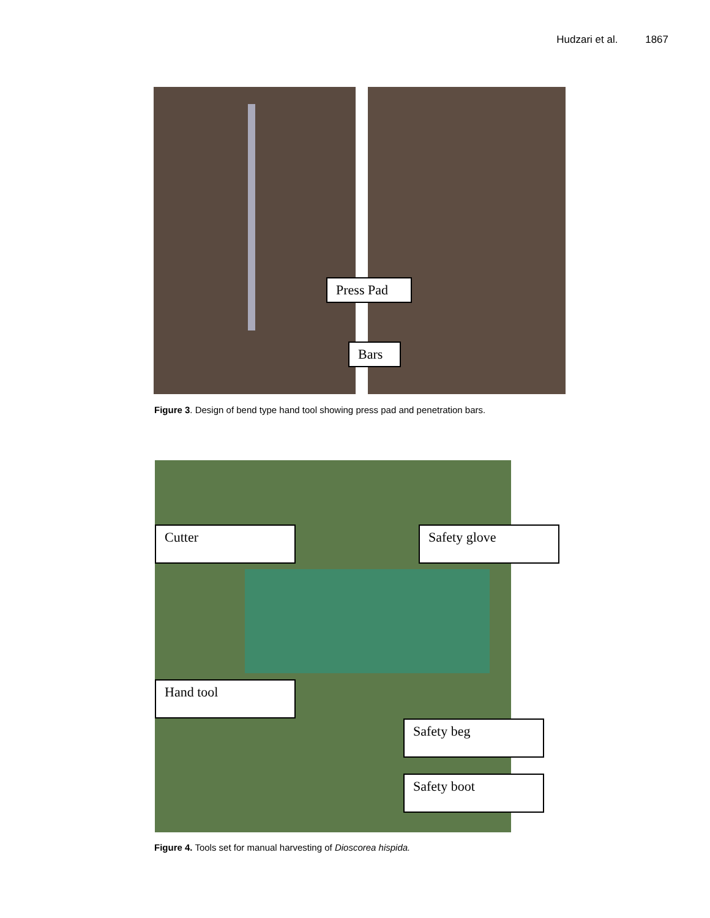Hudzari et al. 1867
Press Pad
Bars
Figure 3. Design of bend type hand tool showing press pad and penetration bars.
Cutter Safety glove
Hand tool
Safety beg
Safety boot
Figure 4. Tools set for manual harvesting of Dioscorea hispida.